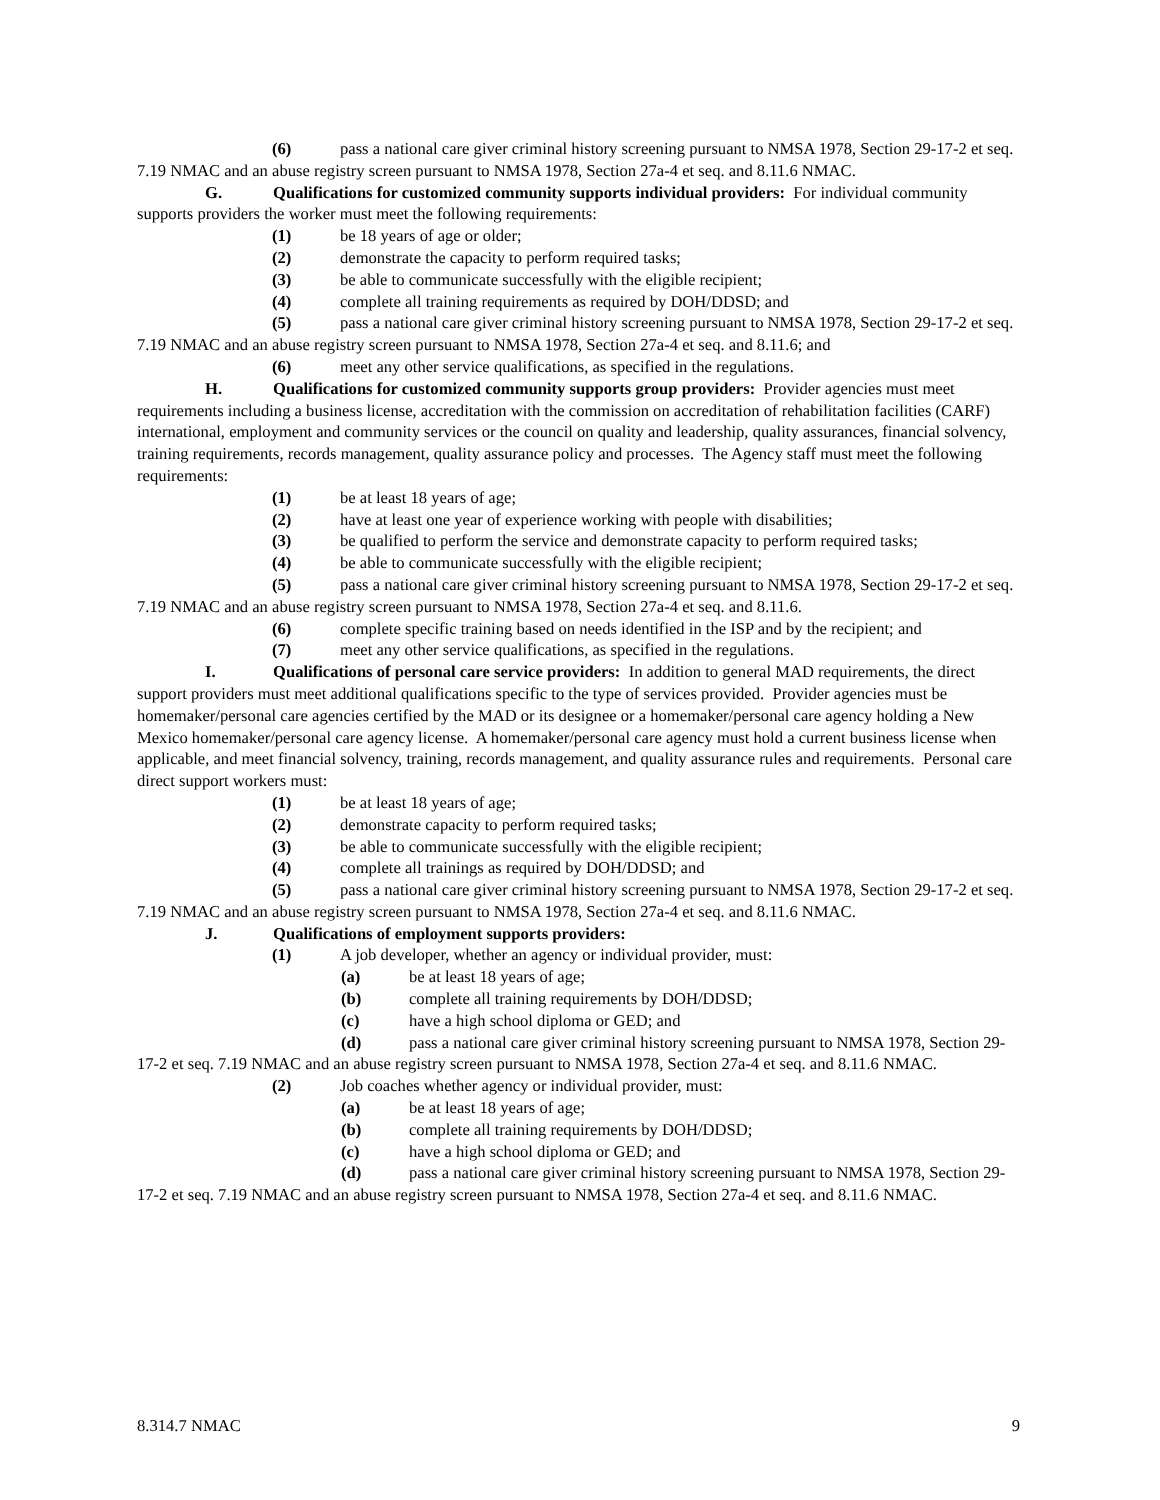(6) pass a national care giver criminal history screening pursuant to NMSA 1978, Section 29-17-2 et seq. 7.19 NMAC and an abuse registry screen pursuant to NMSA 1978, Section 27a-4 et seq. and 8.11.6 NMAC.
G. Qualifications for customized community supports individual providers: For individual community supports providers the worker must meet the following requirements:
(1) be 18 years of age or older;
(2) demonstrate the capacity to perform required tasks;
(3) be able to communicate successfully with the eligible recipient;
(4) complete all training requirements as required by DOH/DDSD; and
(5) pass a national care giver criminal history screening pursuant to NMSA 1978, Section 29-17-2 et seq. 7.19 NMAC and an abuse registry screen pursuant to NMSA 1978, Section 27a-4 et seq. and 8.11.6; and
(6) meet any other service qualifications, as specified in the regulations.
H. Qualifications for customized community supports group providers: Provider agencies must meet requirements including a business license, accreditation with the commission on accreditation of rehabilitation facilities (CARF) international, employment and community services or the council on quality and leadership, quality assurances, financial solvency, training requirements, records management, quality assurance policy and processes. The Agency staff must meet the following requirements:
(1) be at least 18 years of age;
(2) have at least one year of experience working with people with disabilities;
(3) be qualified to perform the service and demonstrate capacity to perform required tasks;
(4) be able to communicate successfully with the eligible recipient;
(5) pass a national care giver criminal history screening pursuant to NMSA 1978, Section 29-17-2 et seq. 7.19 NMAC and an abuse registry screen pursuant to NMSA 1978, Section 27a-4 et seq. and 8.11.6.
(6) complete specific training based on needs identified in the ISP and by the recipient; and
(7) meet any other service qualifications, as specified in the regulations.
I. Qualifications of personal care service providers: In addition to general MAD requirements, the direct support providers must meet additional qualifications specific to the type of services provided. Provider agencies must be homemaker/personal care agencies certified by the MAD or its designee or a homemaker/personal care agency holding a New Mexico homemaker/personal care agency license. A homemaker/personal care agency must hold a current business license when applicable, and meet financial solvency, training, records management, and quality assurance rules and requirements. Personal care direct support workers must:
(1) be at least 18 years of age;
(2) demonstrate capacity to perform required tasks;
(3) be able to communicate successfully with the eligible recipient;
(4) complete all trainings as required by DOH/DDSD; and
(5) pass a national care giver criminal history screening pursuant to NMSA 1978, Section 29-17-2 et seq. 7.19 NMAC and an abuse registry screen pursuant to NMSA 1978, Section 27a-4 et seq. and 8.11.6 NMAC.
J. Qualifications of employment supports providers:
(1) A job developer, whether an agency or individual provider, must:
(a) be at least 18 years of age;
(b) complete all training requirements by DOH/DDSD;
(c) have a high school diploma or GED; and
(d) pass a national care giver criminal history screening pursuant to NMSA 1978, Section 29-17-2 et seq. 7.19 NMAC and an abuse registry screen pursuant to NMSA 1978, Section 27a-4 et seq. and 8.11.6 NMAC.
(2) Job coaches whether agency or individual provider, must:
(a) be at least 18 years of age;
(b) complete all training requirements by DOH/DDSD;
(c) have a high school diploma or GED; and
(d) pass a national care giver criminal history screening pursuant to NMSA 1978, Section 29-17-2 et seq. 7.19 NMAC and an abuse registry screen pursuant to NMSA 1978, Section 27a-4 et seq. and 8.11.6 NMAC.
8.314.7 NMAC 9